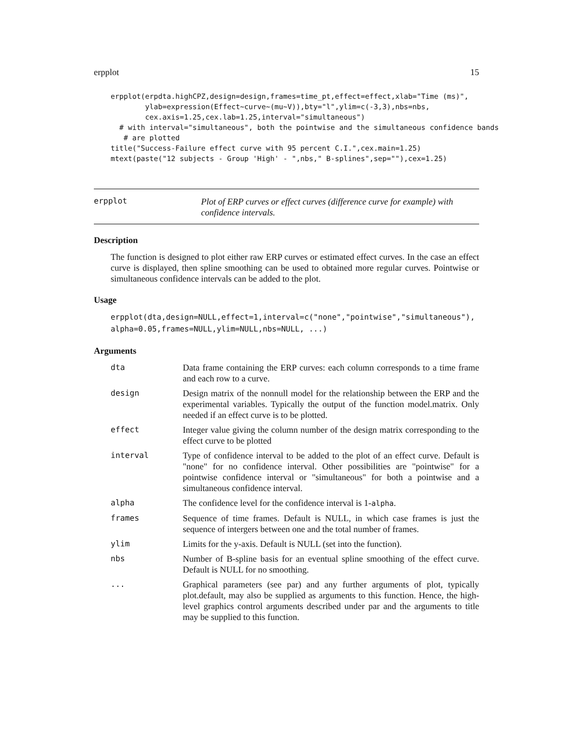erpplot 15
erpplot(erpdta.highCPZ,design=design,frames=time_pt,effect=effect,xlab="Time (ms)",
        ylab=expression(Effect~curve~(mu~V)),bty="l",ylim=c(-3,3),nbs=nbs,
        cex.axis=1.25,cex.lab=1.25,interval="simultaneous")
  # with interval="simultaneous", both the pointwise and the simultaneous confidence bands
   # are plotted
title("Success-Failure effect curve with 95 percent C.I.",cex.main=1.25)
mtext(paste("12 subjects - Group 'High' - ",nbs," B-splines",sep=""),cex=1.25)
erpplot Plot of ERP curves or effect curves (difference curve for example) with confidence intervals.
Description
The function is designed to plot either raw ERP curves or estimated effect curves. In the case an effect curve is displayed, then spline smoothing can be used to obtained more regular curves. Pointwise or simultaneous confidence intervals can be added to the plot.
Usage
erpplot(dta,design=NULL,effect=1,interval=c("none","pointwise","simultaneous"),
alpha=0.05,frames=NULL,ylim=NULL,nbs=NULL, ...)
Arguments
| dta | Data frame containing the ERP curves: each column corresponds to a time frame and each row to a curve. |
| design | Design matrix of the nonnull model for the relationship between the ERP and the experimental variables. Typically the output of the function model.matrix. Only needed if an effect curve is to be plotted. |
| effect | Integer value giving the column number of the design matrix corresponding to the effect curve to be plotted |
| interval | Type of confidence interval to be added to the plot of an effect curve. Default is "none" for no confidence interval. Other possibilities are "pointwise" for a pointwise confidence interval or "simultaneous" for both a pointwise and a simultaneous confidence interval. |
| alpha | The confidence level for the confidence interval is 1- alpha . |
| frames | Sequence of time frames. Default is NULL, in which case frames is just the sequence of intergers between one and the total number of frames. |
| ylim | Limits for the y-axis. Default is NULL (set into the function). |
| nbs | Number of B-spline basis for an eventual spline smoothing of the effect curve. Default is NULL for no smoothing. |
| ... | Graphical parameters (see par) and any further arguments of plot, typically plot.default, may also be supplied as arguments to this function. Hence, the high-level graphics control arguments described under par and the arguments to title may be supplied to this function. |